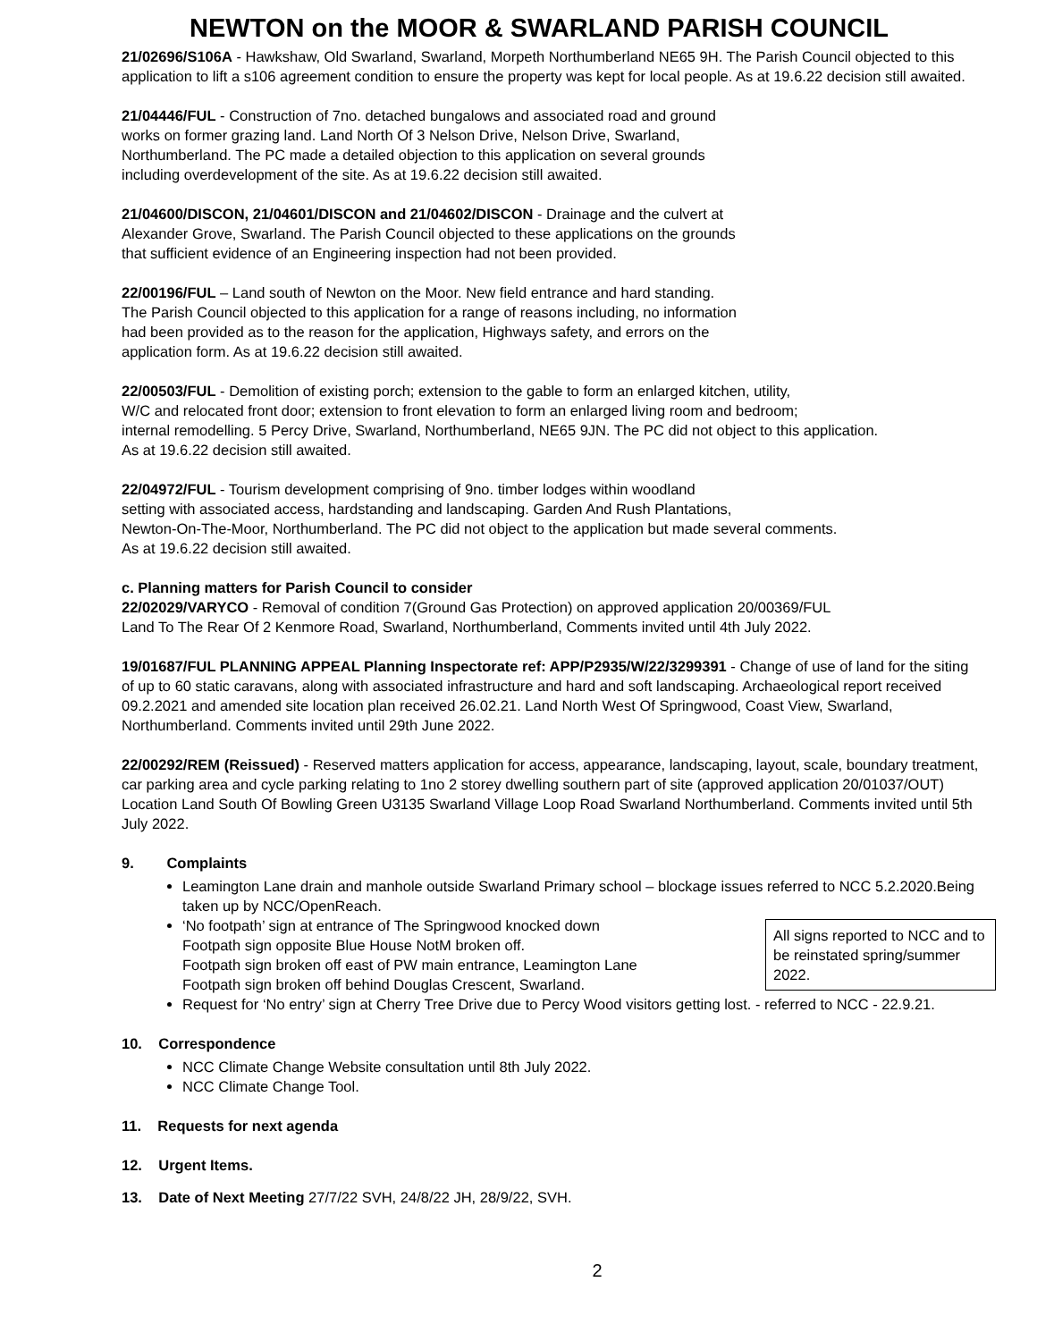NEWTON on the MOOR & SWARLAND PARISH COUNCIL
21/02696/S106A - Hawkshaw, Old Swarland, Swarland, Morpeth Northumberland NE65 9H. The Parish Council objected to this application to lift a s106 agreement condition to ensure the property was kept for local people. As at 19.6.22 decision still awaited.
21/04446/FUL - Construction of 7no. detached bungalows and associated road and ground
works on former grazing land. Land North Of 3 Nelson Drive, Nelson Drive, Swarland,
Northumberland. The PC made a detailed objection to this application on several grounds
including overdevelopment of the site. As at 19.6.22 decision still awaited.
21/04600/DISCON, 21/04601/DISCON and 21/04602/DISCON - Drainage and the culvert at
Alexander Grove, Swarland. The Parish Council objected to these applications on the grounds
that sufficient evidence of an Engineering inspection had not been provided.
22/00196/FUL – Land south of Newton on the Moor. New field entrance and hard standing.
The Parish Council objected to this application for a range of reasons including, no information
had been provided as to the reason for the application, Highways safety, and errors on the
application form. As at 19.6.22 decision still awaited.
22/00503/FUL - Demolition of existing porch; extension to the gable to form an enlarged kitchen, utility,
W/C and relocated front door; extension to front elevation to form an enlarged living room and bedroom;
internal remodelling. 5 Percy Drive, Swarland, Northumberland, NE65 9JN. The PC did not object to this application.
As at 19.6.22 decision still awaited.
22/04972/FUL - Tourism development comprising of 9no. timber lodges within woodland
setting with associated access, hardstanding and landscaping. Garden And Rush Plantations,
Newton-On-The-Moor, Northumberland. The PC did not object to the application but made several comments.
As at 19.6.22 decision still awaited.
c. Planning matters for Parish Council to consider
22/02029/VARYCO - Removal of condition 7(Ground Gas Protection) on approved application 20/00369/FUL
Land To The Rear Of 2 Kenmore Road, Swarland, Northumberland, Comments invited until 4th July 2022.
19/01687/FUL PLANNING APPEAL Planning Inspectorate ref: APP/P2935/W/22/3299391 - Change of use of land for the siting of up to 60 static caravans, along with associated infrastructure and hard and soft landscaping. Archaeological report received 09.2.2021 and amended site location plan received 26.02.21. Land North West Of Springwood, Coast View, Swarland, Northumberland. Comments invited until 29th June 2022.
22/00292/REM (Reissued) - Reserved matters application for access, appearance, landscaping, layout, scale, boundary treatment, car parking area and cycle parking relating to 1no 2 storey dwelling southern part of site (approved application 20/01037/OUT) Location Land South Of Bowling Green U3135 Swarland Village Loop Road Swarland Northumberland. Comments invited until 5th July 2022.
9. Complaints
Leamington Lane drain and manhole outside Swarland Primary school – blockage issues referred to NCC 5.2.2020.Being taken up by NCC/OpenReach.
All signs reported to NCC and to be reinstated spring/summer 2022.
‘No footpath’ sign at entrance of The Springwood knocked down
Footpath sign opposite Blue House NotM broken off.
Footpath sign broken off east of PW main entrance, Leamington Lane
Footpath sign broken off behind Douglas Crescent, Swarland.
Request for ‘No entry’ sign at Cherry Tree Drive due to Percy Wood visitors getting lost. - referred to NCC - 22.9.21.
10. Correspondence
NCC Climate Change Website consultation until 8th July 2022.
NCC Climate Change Tool.
11. Requests for next agenda
12. Urgent Items.
13. Date of Next Meeting 27/7/22 SVH, 24/8/22 JH, 28/9/22, SVH.
2